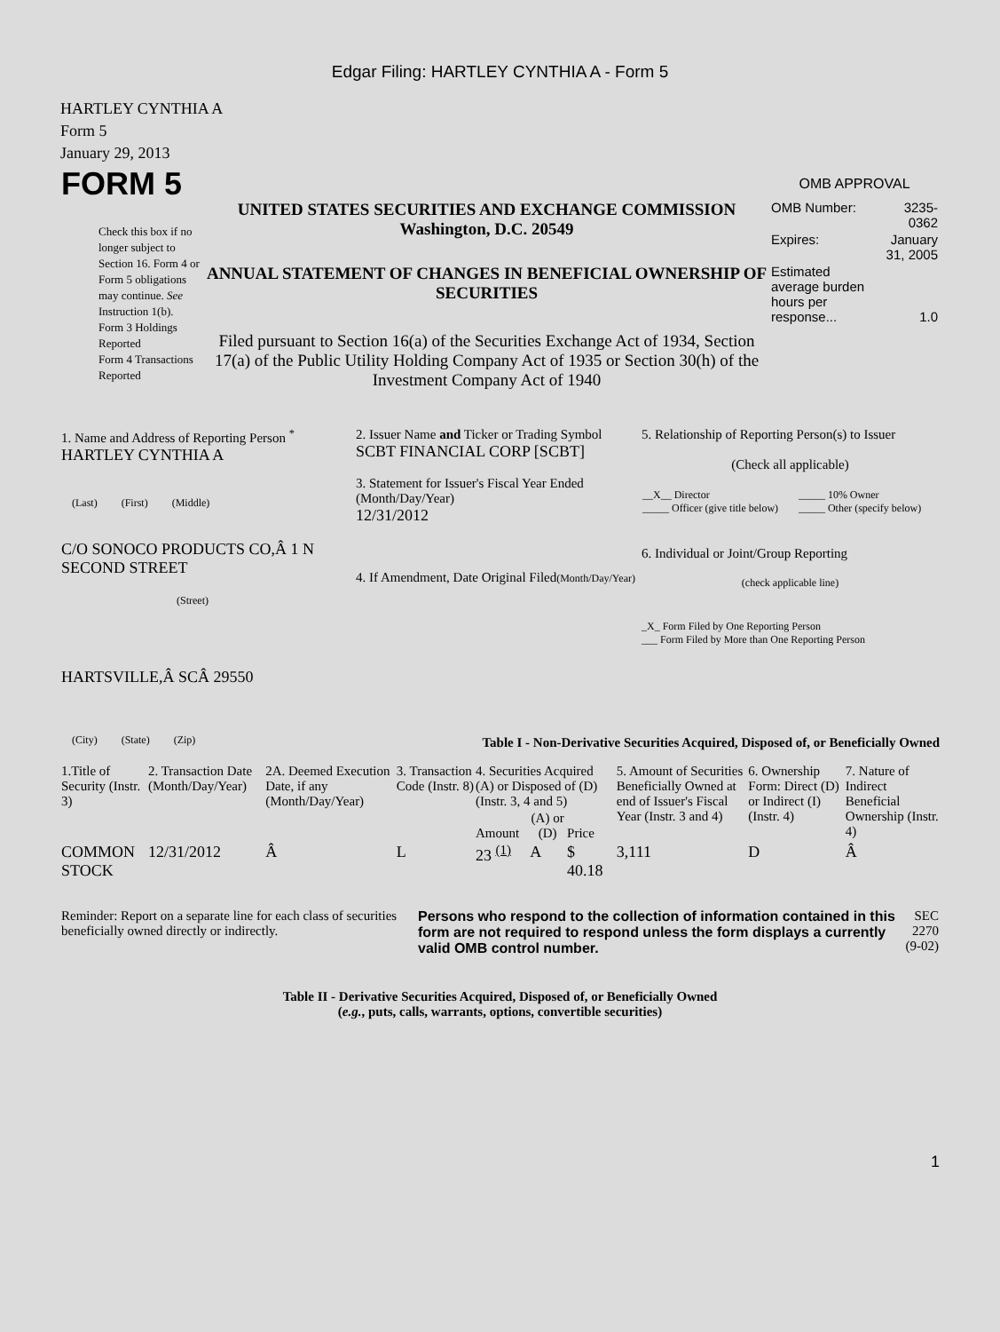Edgar Filing: HARTLEY CYNTHIA A - Form 5
HARTLEY CYNTHIA A
Form 5
January 29, 2013
| FORM 5 Check this box if no longer subject to Section 16. Form 4 or Form 5 obligations may continue. See Instruction 1(b). Form 3 Holdings Reported Form 4 Transactions Reported | UNITED STATES SECURITIES AND EXCHANGE COMMISSION Washington, D.C. 20549 ANNUAL STATEMENT OF CHANGES IN BENEFICIAL OWNERSHIP OF SECURITIES Filed pursuant to Section 16(a) of the Securities Exchange Act of 1934, Section 17(a) of the Public Utility Holding Company Act of 1935 or Section 30(h) of the Investment Company Act of 1940 | OMB APPROVAL / OMB Number: / 3235-0362 / / Expires: / January 31, 2005 / / Estimated average burden hours per response... / 1.0 / |
| 1. Name and Address of Reporting Person <sup>*</sup> HARTLEY CYNTHIA A (Last) (First) (Middle) C/O SONOCO PRODUCTS CO,Â 1 N SECOND STREET (Street) HARTSVILLE,Â SCÂ 29550 (City) (State) (Zip) | 2. Issuer Name and Ticker or Trading Symbol SCBT FINANCIAL CORP [SCBT] 3. Statement for Issuer's Fiscal Year Ended (Month/Day/Year) 12/31/2012 4. If Amendment, Date Original Filed (Month/Day/Year) | 5. Relationship of Reporting Person(s) to Issuer (Check all applicable) / __X__ Director _____ Officer (give title below) / _____ 10% Owner _____ Other (specify below) / 6. Individual or Joint/Group Reporting (check applicable line) _X_ Form Filed by One Reporting Person ___ Form Filed by More than One Reporting Person |
Table I - Non-Derivative Securities Acquired, Disposed of, or Beneficially Owned
| 1.Title of Security (Instr. 3) | 2. Transaction Date (Month/Day/Year) | 2A. Deemed Execution Date, if any (Month/Day/Year) | 3. Transaction Code (Instr. 8) | 4. Securities Acquired (A) or Disposed of (D) (Instr. 3, 4 and 5) | | | 5. Amount of Securities Beneficially Owned at end of Issuer's Fiscal Year (Instr. 3 and 4) | 6. Ownership Form: Direct (D) or Indirect (I) (Instr. 4) | 7. Nature of Indirect Beneficial Ownership (Instr. 4) |
| --- | --- | --- | --- | --- | --- | --- | --- | --- | --- |
| | | | | Amount | (A) or (D) | Price | | | |
| COMMON STOCK | 12/31/2012 | Â | L | 23 <sup>(1)</sup> | A | $ 40.18 | 3,111 | D | Â |
| Reminder: Report on a separate line for each class of securities beneficially owned directly or indirectly. | Persons who respond to the collection of information contained in this form are not required to respond unless the form displays a currently valid OMB control number. | SEC 2270 (9-02) |
Table II - Derivative Securities Acquired, Disposed of, or Beneficially Owned
(e.g., puts, calls, warrants, options, convertible securities)
1